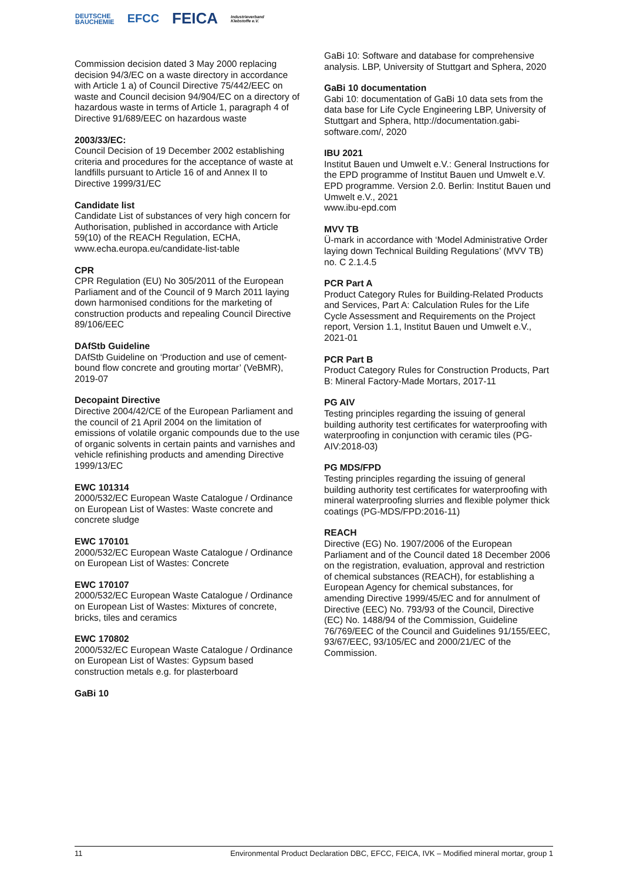DEUTSCHE
BAUCHEMIE EFCC FEICA Industrieverband
Klebstoffe e.V.
Commission decision dated 3 May 2000 replacing decision 94/3/EC on a waste directory in accordance with Article 1 a) of Council Directive 75/442/EEC on waste and Council decision 94/904/EC on a directory of hazardous waste in terms of Article 1, paragraph 4 of Directive 91/689/EEC on hazardous waste
2003/33/EC:
Council Decision of 19 December 2002 establishing criteria and procedures for the acceptance of waste at landfills pursuant to Article 16 of and Annex II to Directive 1999/31/EC
Candidate list
Candidate List of substances of very high concern for Authorisation, published in accordance with Article 59(10) of the REACH Regulation, ECHA, www.echa.europa.eu/candidate-list-table
CPR
CPR Regulation (EU) No 305/2011 of the European Parliament and of the Council of 9 March 2011 laying down harmonised conditions for the marketing of construction products and repealing Council Directive 89/106/EEC
DAfStb Guideline
DAfStb Guideline on ‘Production and use of cement-bound flow concrete and grouting mortar’ (VeBMR), 2019-07
Decopaint Directive
Directive 2004/42/CE of the European Parliament and the council of 21 April 2004 on the limitation of emissions of volatile organic compounds due to the use of organic solvents in certain paints and varnishes and vehicle refinishing products and amending Directive 1999/13/EC
EWC 101314
2000/532/EC European Waste Catalogue / Ordinance on European List of Wastes: Waste concrete and concrete sludge
EWC 170101
2000/532/EC European Waste Catalogue / Ordinance on European List of Wastes: Concrete
EWC 170107
2000/532/EC European Waste Catalogue / Ordinance on European List of Wastes: Mixtures of concrete, bricks, tiles and ceramics
EWC 170802
2000/532/EC European Waste Catalogue / Ordinance on European List of Wastes: Gypsum based construction metals e.g. for plasterboard
GaBi 10
GaBi 10: Software and database for comprehensive analysis. LBP, University of Stuttgart and Sphera, 2020
GaBi 10 documentation
Gabi 10: documentation of GaBi 10 data sets from the data base for Life Cycle Engineering LBP, University of Stuttgart and Sphera, http://documentation.gabi-software.com/, 2020
IBU 2021
Institut Bauen und Umwelt e.V.: General Instructions for the EPD programme of Institut Bauen und Umwelt e.V. EPD programme. Version 2.0. Berlin: Institut Bauen und Umwelt e.V., 2021
www.ibu-epd.com
MVV TB
Ü-mark in accordance with ‘Model Administrative Order laying down Technical Building Regulations’ (MVV TB) no. C 2.1.4.5
PCR Part A
Product Category Rules for Building-Related Products and Services, Part A: Calculation Rules for the Life Cycle Assessment and Requirements on the Project report, Version 1.1, Institut Bauen und Umwelt e.V., 2021-01
PCR Part B
Product Category Rules for Construction Products, Part B: Mineral Factory-Made Mortars, 2017-11
PG AIV
Testing principles regarding the issuing of general building authority test certificates for waterproofing with waterproofing in conjunction with ceramic tiles (PG-AIV:2018-03)
PG MDS/FPD
Testing principles regarding the issuing of general building authority test certificates for waterproofing with mineral waterproofing slurries and flexible polymer thick coatings (PG-MDS/FPD:2016-11)
REACH
Directive (EG) No. 1907/2006 of the European Parliament and of the Council dated 18 December 2006 on the registration, evaluation, approval and restriction of chemical substances (REACH), for establishing a European Agency for chemical substances, for amending Directive 1999/45/EC and for annulment of Directive (EEC) No. 793/93 of the Council, Directive (EC) No. 1488/94 of the Commission, Guideline 76/769/EEC of the Council and Guidelines 91/155/EEC, 93/67/EEC, 93/105/EC and 2000/21/EC of the Commission.
11 Environmental Product Declaration DBC, EFCC, FEICA, IVK – Modified mineral mortar, group 1